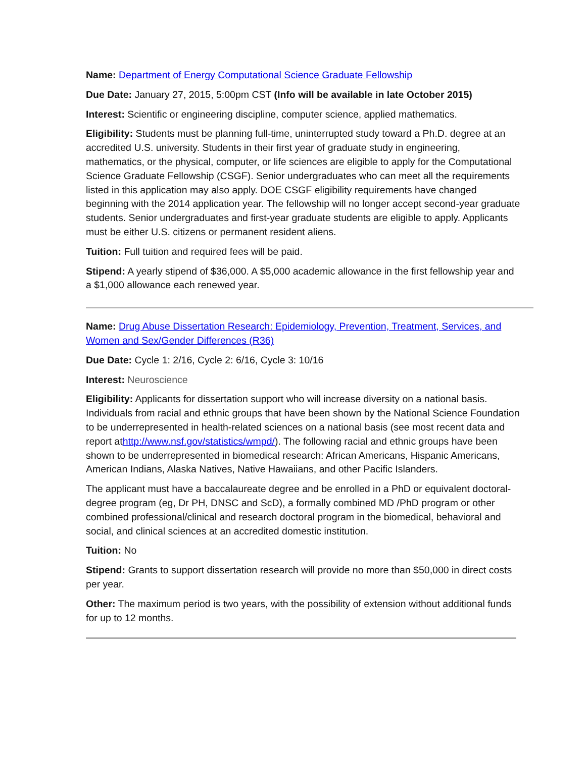Name: Department of Energy Computational Science Graduate Fellowship
Due Date: January 27, 2015, 5:00pm CST (Info will be available in late October 2015)
Interest: Scientific or engineering discipline, computer science, applied mathematics.
Eligibility: Students must be planning full-time, uninterrupted study toward a Ph.D. degree at an accredited U.S. university. Students in their first year of graduate study in engineering, mathematics, or the physical, computer, or life sciences are eligible to apply for the Computational Science Graduate Fellowship (CSGF). Senior undergraduates who can meet all the requirements listed in this application may also apply. DOE CSGF eligibility requirements have changed beginning with the 2014 application year. The fellowship will no longer accept second-year graduate students. Senior undergraduates and first-year graduate students are eligible to apply. Applicants must be either U.S. citizens or permanent resident aliens.
Tuition: Full tuition and required fees will be paid.
Stipend: A yearly stipend of $36,000. A $5,000 academic allowance in the first fellowship year and a $1,000 allowance each renewed year.
Name: Drug Abuse Dissertation Research: Epidemiology, Prevention, Treatment, Services, and Women and Sex/Gender Differences (R36)
Due Date: Cycle 1: 2/16, Cycle 2: 6/16, Cycle 3: 10/16
Interest: Neuroscience
Eligibility: Applicants for dissertation support who will increase diversity on a national basis. Individuals from racial and ethnic groups that have been shown by the National Science Foundation to be underrepresented in health-related sciences on a national basis (see most recent data and report athttp://www.nsf.gov/statistics/wmpd/). The following racial and ethnic groups have been shown to be underrepresented in biomedical research: African Americans, Hispanic Americans, American Indians, Alaska Natives, Native Hawaiians, and other Pacific Islanders.
The applicant must have a baccalaureate degree and be enrolled in a PhD or equivalent doctoral-degree program (eg, Dr PH, DNSC and ScD), a formally combined MD /PhD program or other combined professional/clinical and research doctoral program in the biomedical, behavioral and social, and clinical sciences at an accredited domestic institution.
Tuition: No
Stipend: Grants to support dissertation research will provide no more than $50,000 in direct costs per year.
Other: The maximum period is two years, with the possibility of extension without additional funds for up to 12 months.